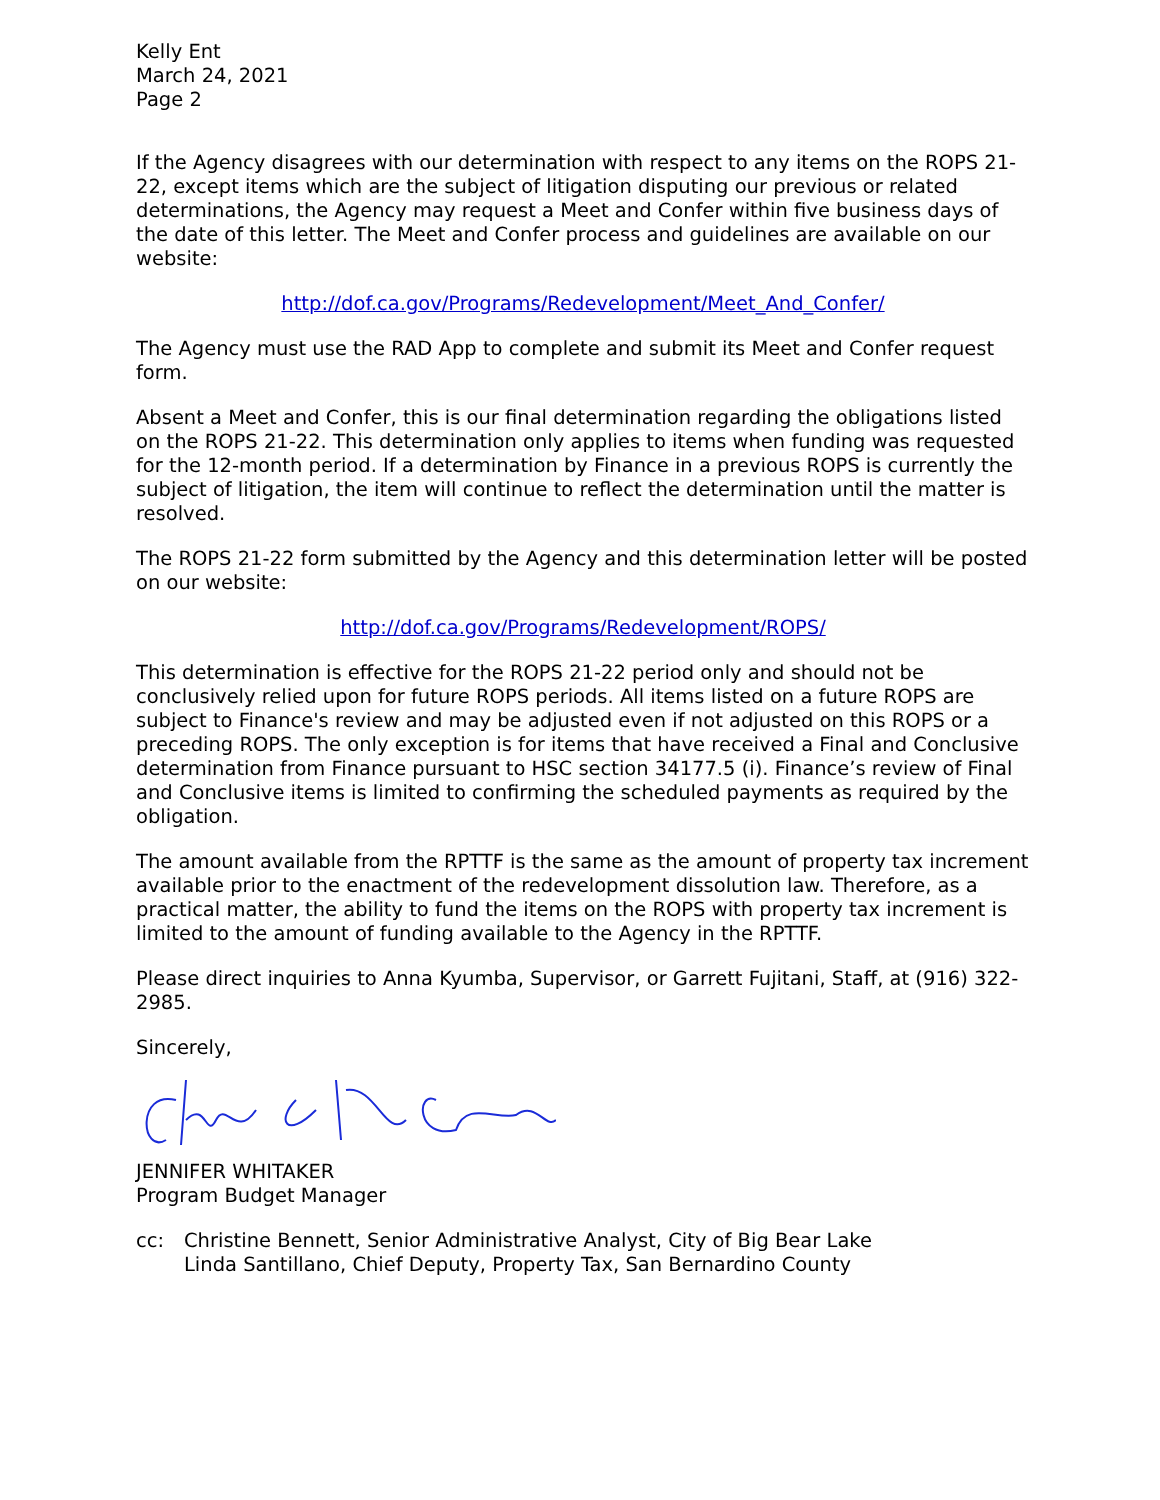Kelly Ent
March 24, 2021
Page 2
If the Agency disagrees with our determination with respect to any items on the ROPS 21-22, except items which are the subject of litigation disputing our previous or related determinations, the Agency may request a Meet and Confer within five business days of the date of this letter. The Meet and Confer process and guidelines are available on our website:
http://dof.ca.gov/Programs/Redevelopment/Meet_And_Confer/
The Agency must use the RAD App to complete and submit its Meet and Confer request form.
Absent a Meet and Confer, this is our final determination regarding the obligations listed on the ROPS 21-22. This determination only applies to items when funding was requested for the 12-month period. If a determination by Finance in a previous ROPS is currently the subject of litigation, the item will continue to reflect the determination until the matter is resolved.
The ROPS 21-22 form submitted by the Agency and this determination letter will be posted on our website:
http://dof.ca.gov/Programs/Redevelopment/ROPS/
This determination is effective for the ROPS 21-22 period only and should not be conclusively relied upon for future ROPS periods. All items listed on a future ROPS are subject to Finance's review and may be adjusted even if not adjusted on this ROPS or a preceding ROPS. The only exception is for items that have received a Final and Conclusive determination from Finance pursuant to HSC section 34177.5 (i). Finance’s review of Final and Conclusive items is limited to confirming the scheduled payments as required by the obligation.
The amount available from the RPTTF is the same as the amount of property tax increment available prior to the enactment of the redevelopment dissolution law. Therefore, as a practical matter, the ability to fund the items on the ROPS with property tax increment is limited to the amount of funding available to the Agency in the RPTTF.
Please direct inquiries to Anna Kyumba, Supervisor, or Garrett Fujitani, Staff, at (916) 322-2985.
Sincerely,
JENNIFER WHITAKER
Program Budget Manager
cc: Christine Bennett, Senior Administrative Analyst, City of Big Bear Lake
Linda Santillano, Chief Deputy, Property Tax, San Bernardino County